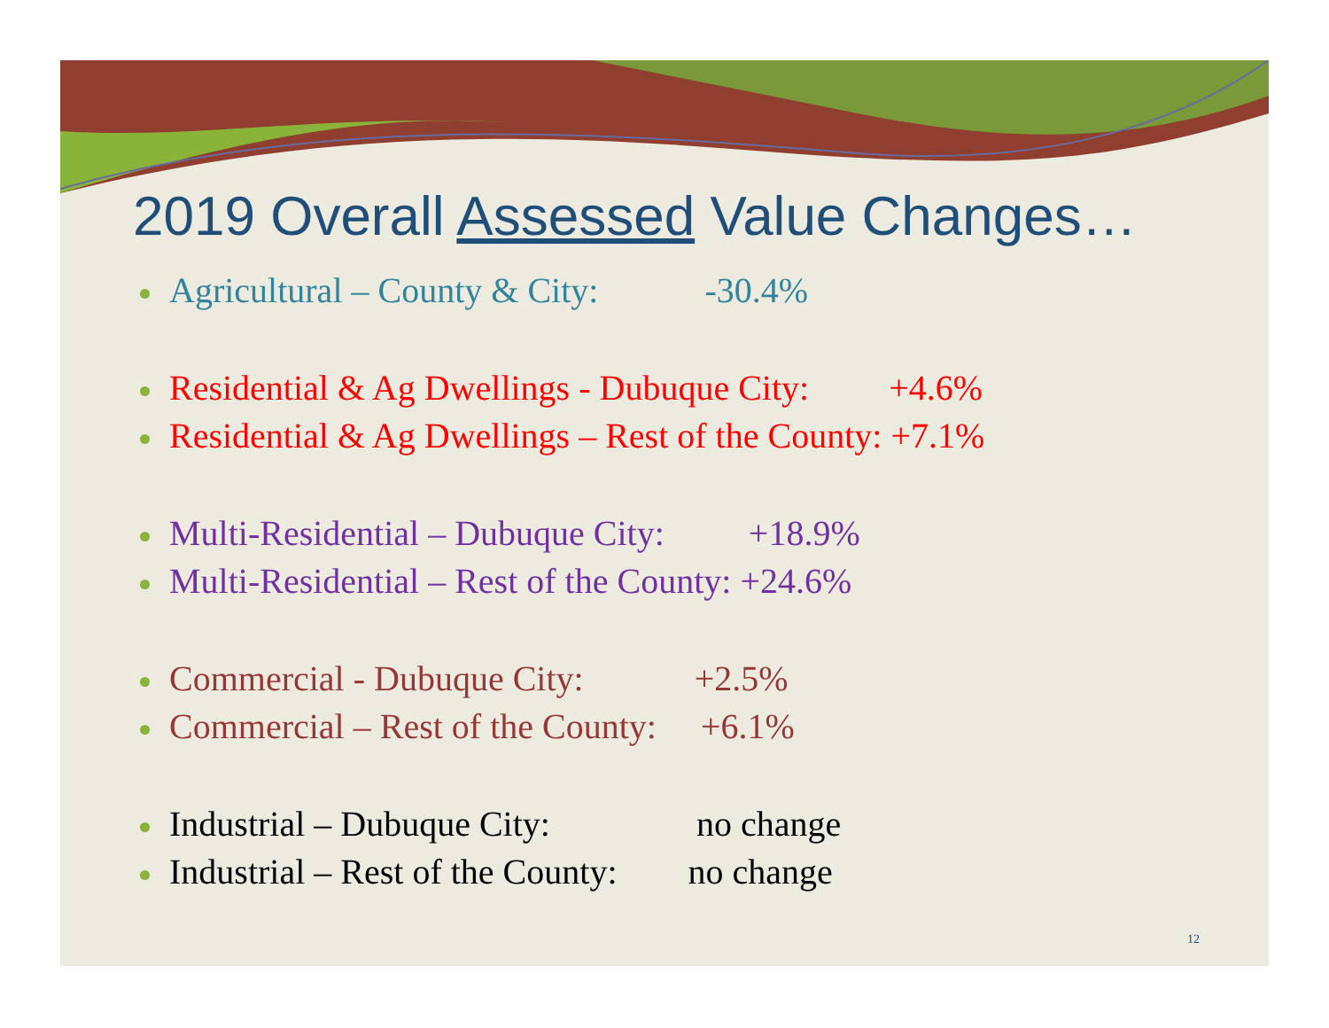2019 Overall Assessed Value Changes…
Agricultural – County & City: -30.4%
Residential & Ag Dwellings - Dubuque City: +4.6%
Residential & Ag Dwellings – Rest of the County: +7.1%
Multi-Residential – Dubuque City: +18.9%
Multi-Residential – Rest of the County: +24.6%
Commercial - Dubuque City: +2.5%
Commercial – Rest of the County: +6.1%
Industrial – Dubuque City: no change
Industrial – Rest of the County: no change
12